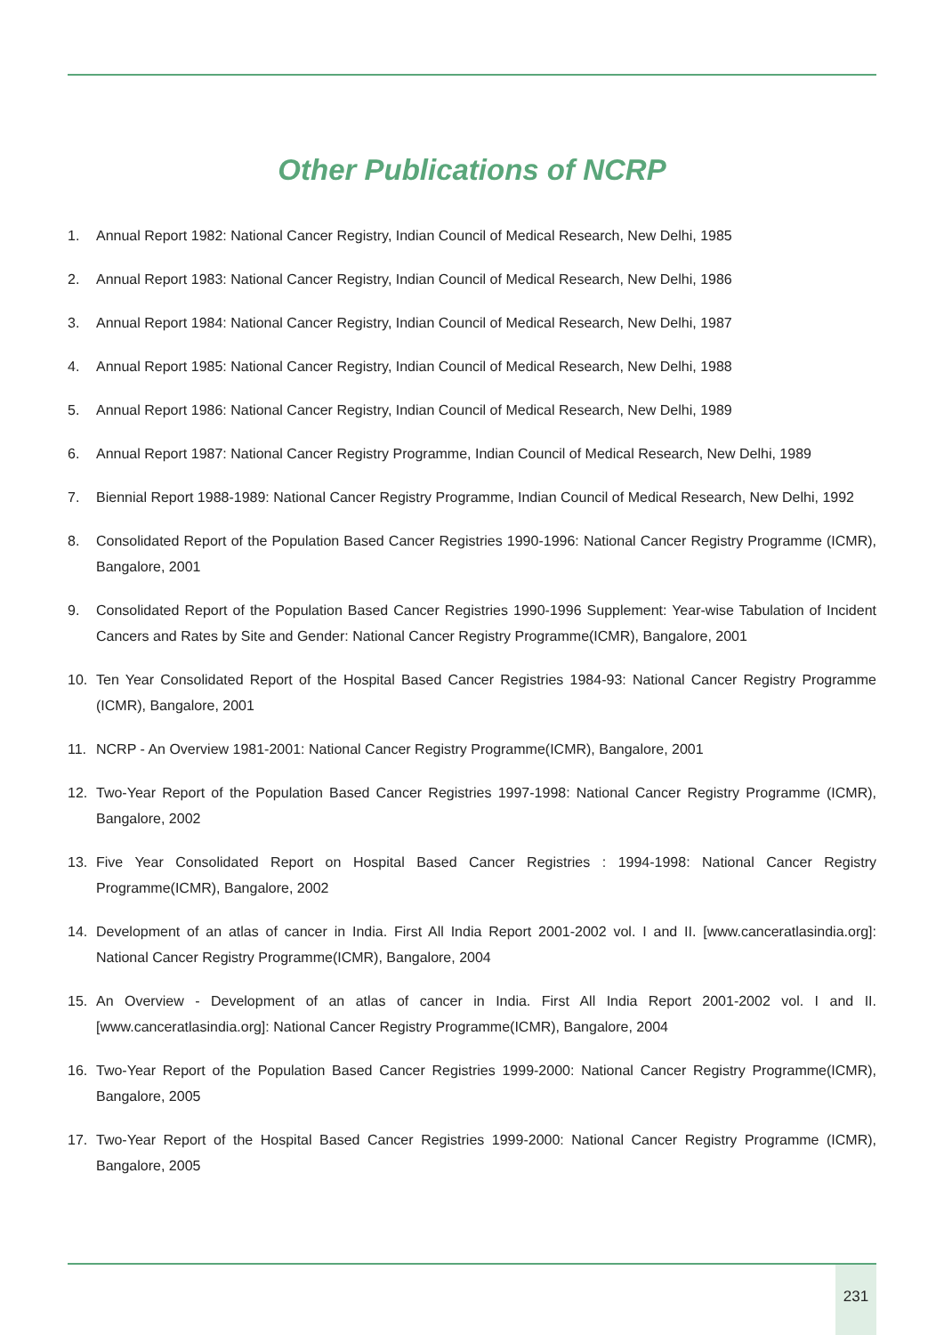Other Publications of NCRP
1. Annual Report 1982: National Cancer Registry, Indian Council of Medical Research, New Delhi, 1985
2. Annual Report 1983: National Cancer Registry, Indian Council of Medical Research, New Delhi, 1986
3. Annual Report 1984: National Cancer Registry, Indian Council of Medical Research, New Delhi, 1987
4. Annual Report 1985: National Cancer Registry, Indian Council of Medical Research, New Delhi, 1988
5. Annual Report 1986: National Cancer Registry, Indian Council of Medical Research, New Delhi, 1989
6. Annual Report 1987: National Cancer Registry Programme, Indian Council of Medical Research, New Delhi, 1989
7. Biennial Report 1988-1989: National Cancer Registry Programme, Indian Council of Medical Research, New Delhi, 1992
8. Consolidated Report of the Population Based Cancer Registries 1990-1996: National Cancer Registry Programme (ICMR), Bangalore, 2001
9. Consolidated Report of the Population Based Cancer Registries 1990-1996 Supplement: Year-wise Tabulation of Incident Cancers and Rates by Site and Gender: National Cancer Registry Programme(ICMR), Bangalore, 2001
10. Ten Year Consolidated Report of the Hospital Based Cancer Registries 1984-93: National Cancer Registry Programme (ICMR), Bangalore, 2001
11. NCRP - An Overview 1981-2001: National Cancer Registry Programme(ICMR), Bangalore, 2001
12. Two-Year Report of the Population Based Cancer Registries 1997-1998: National Cancer Registry Programme (ICMR), Bangalore, 2002
13. Five Year Consolidated Report on Hospital Based Cancer Registries : 1994-1998: National Cancer Registry Programme(ICMR), Bangalore, 2002
14. Development of an atlas of cancer in India. First All India Report 2001-2002 vol. I and II. [www.canceratlasindia.org]: National Cancer Registry Programme(ICMR), Bangalore, 2004
15. An Overview - Development of an atlas of cancer in India. First All India Report 2001-2002 vol. I and II. [www.canceratlasindia.org]: National Cancer Registry Programme(ICMR), Bangalore, 2004
16. Two-Year Report of the Population Based Cancer Registries 1999-2000: National Cancer Registry Programme(ICMR), Bangalore, 2005
17. Two-Year Report of the Hospital Based Cancer Registries 1999-2000: National Cancer Registry Programme (ICMR), Bangalore, 2005
231